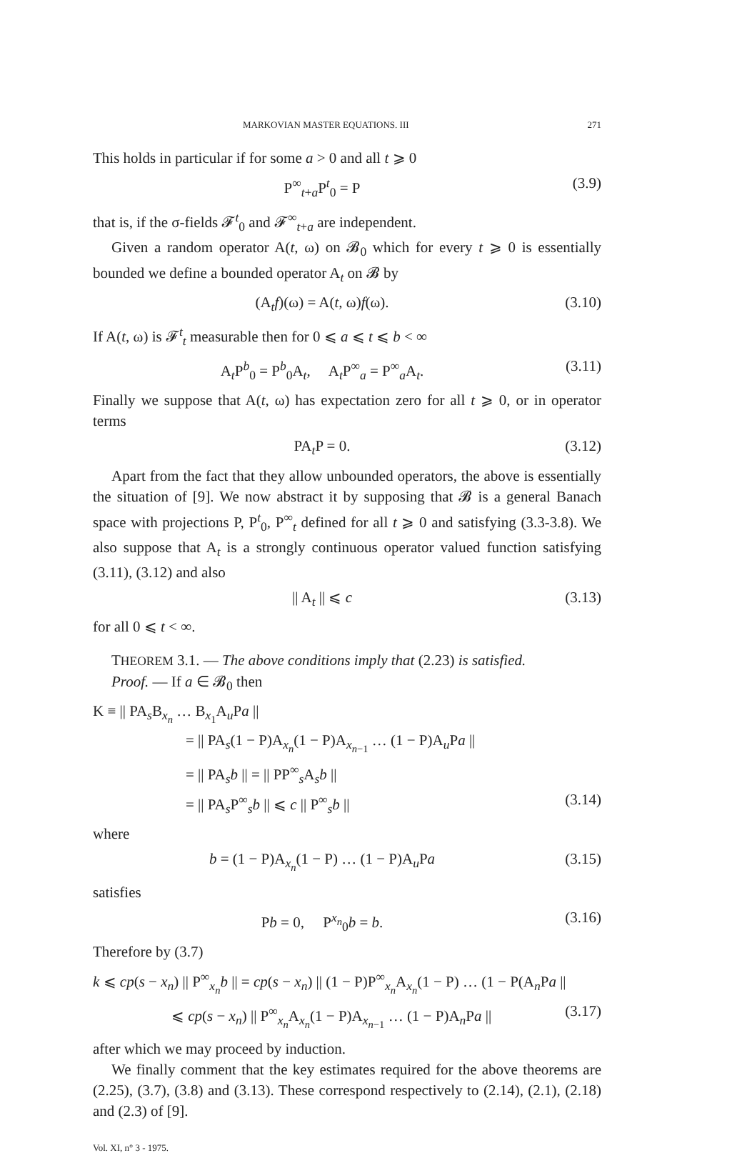MARKOVIAN MASTER EQUATIONS. III 271
This holds in particular if for some a > 0 and all t ⩾ 0
P<sup>∞</sup><sub>t+a</sub>P<sup>t</sup><sub>0</sub> = P (3.9)
that is, if the σ-fields 𝓕<sup>t</sup><sub>0</sub> and 𝓕<sup>∞</sup><sub>t+a</sub> are independent.
Given a random operator A(t, ω) on 𝓑<sub>0</sub> which for every t ⩾ 0 is essentially bounded we define a bounded operator A<sub>t</sub> on 𝓑 by
(A<sub>t</sub>f)(ω) = A(t, ω)f(ω). (3.10)
If A(t, ω) is 𝓕<sup>t</sup><sub>t</sub> measurable then for 0 ⩽ a ⩽ t ⩽ b < ∞
A<sub>t</sub>P<sup>b</sup><sub>0</sub> = P<sup>b</sup><sub>0</sub>A<sub>t</sub>, A<sub>t</sub>P<sup>∞</sup><sub>a</sub> = P<sup>∞</sup><sub>a</sub>A<sub>t</sub>. (3.11)
Finally we suppose that A(t, ω) has expectation zero for all t ⩾ 0, or in operator terms
PA<sub>t</sub>P = 0. (3.12)
Apart from the fact that they allow unbounded operators, the above is essentially the situation of [9]. We now abstract it by supposing that 𝓑 is a general Banach space with projections P, P<sup>t</sup><sub>0</sub>, P<sup>∞</sup><sub>t</sub> defined for all t ⩾ 0 and satisfying (3.3-3.8). We also suppose that A<sub>t</sub> is a strongly continuous operator valued function satisfying (3.11), (3.12) and also
|| A<sub>t</sub> || ⩽ c (3.13)
for all 0 ⩽ t < ∞.
THEOREM 3.1. — The above conditions imply that (2.23) is satisfied.
Proof. — If a ∈ 𝓑<sub>0</sub> then
K ≡ || PA<sub>s</sub>B<sub>x<sub>n</sub></sub> … B<sub>x<sub>1</sub></sub>A<sub>u</sub>Pa ||
= || PA<sub>s</sub>(1 − P)A<sub>x<sub>n</sub></sub>(1 − P)A<sub>x<sub>n−1</sub></sub> … (1 − P)A<sub>u</sub>Pa ||
= || PA<sub>s</sub>b || = || PP<sup>∞</sup><sub>s</sub>A<sub>s</sub>b ||
= || PA<sub>s</sub>P<sup>∞</sup><sub>s</sub>b || ⩽ c || P<sup>∞</sup><sub>s</sub>b || (3.14)
where
b = (1 − P)A<sub>x<sub>n</sub></sub>(1 − P) … (1 − P)A<sub>u</sub>Pa (3.15)
satisfies
Pb = 0, P<sup>x<sub>n</sub></sup><sub>0</sub>b = b. (3.16)
Therefore by (3.7)
k ⩽ cp(s − x<sub>n</sub>) || P<sup>∞</sup><sub>x<sub>n</sub></sub>b || = cp(s − x<sub>n</sub>) || (1 − P)P<sup>∞</sup><sub>x<sub>n</sub></sub>A<sub>x<sub>n</sub></sub>(1 − P) … (1 − P(A<sub>n</sub>Pa ||
⩽ cp(s − x<sub>n</sub>) || P<sup>∞</sup><sub>x<sub>n</sub></sub>A<sub>x<sub>n</sub></sub>(1 − P)A<sub>x<sub>n−1</sub></sub> … (1 − P)A<sub>n</sub>Pa || (3.17)
after which we may proceed by induction.
We finally comment that the key estimates required for the above theorems are (2.25), (3.7), (3.8) and (3.13). These correspond respectively to (2.14), (2.1), (2.18) and (2.3) of [9].
Vol. XI, n° 3 - 1975.